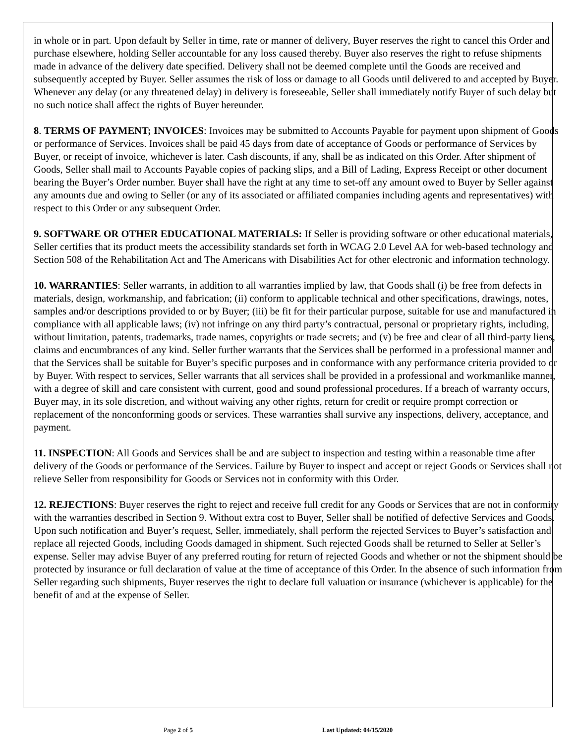in whole or in part. Upon default by Seller in time, rate or manner of delivery, Buyer reserves the right to cancel this Order and purchase elsewhere, holding Seller accountable for any loss caused thereby. Buyer also reserves the right to refuse shipments made in advance of the delivery date specified. Delivery shall not be deemed complete until the Goods are received and subsequently accepted by Buyer. Seller assumes the risk of loss or damage to all Goods until delivered to and accepted by Buyer. Whenever any delay (or any threatened delay) in delivery is foreseeable, Seller shall immediately notify Buyer of such delay but no such notice shall affect the rights of Buyer hereunder.
8. TERMS OF PAYMENT; INVOICES: Invoices may be submitted to Accounts Payable for payment upon shipment of Goods or performance of Services. Invoices shall be paid 45 days from date of acceptance of Goods or performance of Services by Buyer, or receipt of invoice, whichever is later. Cash discounts, if any, shall be as indicated on this Order. After shipment of Goods, Seller shall mail to Accounts Payable copies of packing slips, and a Bill of Lading, Express Receipt or other document bearing the Buyer’s Order number. Buyer shall have the right at any time to set-off any amount owed to Buyer by Seller against any amounts due and owing to Seller (or any of its associated or affiliated companies including agents and representatives) with respect to this Order or any subsequent Order.
9. SOFTWARE OR OTHER EDUCATIONAL MATERIALS: If Seller is providing software or other educational materials, Seller certifies that its product meets the accessibility standards set forth in WCAG 2.0 Level AA for web-based technology and Section 508 of the Rehabilitation Act and The Americans with Disabilities Act for other electronic and information technology.
10. WARRANTIES: Seller warrants, in addition to all warranties implied by law, that Goods shall (i) be free from defects in materials, design, workmanship, and fabrication; (ii) conform to applicable technical and other specifications, drawings, notes, samples and/or descriptions provided to or by Buyer; (iii) be fit for their particular purpose, suitable for use and manufactured in compliance with all applicable laws; (iv) not infringe on any third party’s contractual, personal or proprietary rights, including, without limitation, patents, trademarks, trade names, copyrights or trade secrets; and (v) be free and clear of all third-party liens, claims and encumbrances of any kind. Seller further warrants that the Services shall be performed in a professional manner and that the Services shall be suitable for Buyer’s specific purposes and in conformance with any performance criteria provided to or by Buyer. With respect to services, Seller warrants that all services shall be provided in a professional and workmanlike manner, with a degree of skill and care consistent with current, good and sound professional procedures. If a breach of warranty occurs, Buyer may, in its sole discretion, and without waiving any other rights, return for credit or require prompt correction or replacement of the nonconforming goods or services. These warranties shall survive any inspections, delivery, acceptance, and payment.
11. INSPECTION: All Goods and Services shall be and are subject to inspection and testing within a reasonable time after delivery of the Goods or performance of the Services. Failure by Buyer to inspect and accept or reject Goods or Services shall not relieve Seller from responsibility for Goods or Services not in conformity with this Order.
12. REJECTIONS: Buyer reserves the right to reject and receive full credit for any Goods or Services that are not in conformity with the warranties described in Section 9. Without extra cost to Buyer, Seller shall be notified of defective Services and Goods. Upon such notification and Buyer’s request, Seller, immediately, shall perform the rejected Services to Buyer’s satisfaction and replace all rejected Goods, including Goods damaged in shipment. Such rejected Goods shall be returned to Seller at Seller’s expense. Seller may advise Buyer of any preferred routing for return of rejected Goods and whether or not the shipment should be protected by insurance or full declaration of value at the time of acceptance of this Order. In the absence of such information from Seller regarding such shipments, Buyer reserves the right to declare full valuation or insurance (whichever is applicable) for the benefit of and at the expense of Seller.
Page 2 of 5 Last Updated: 04/15/2020